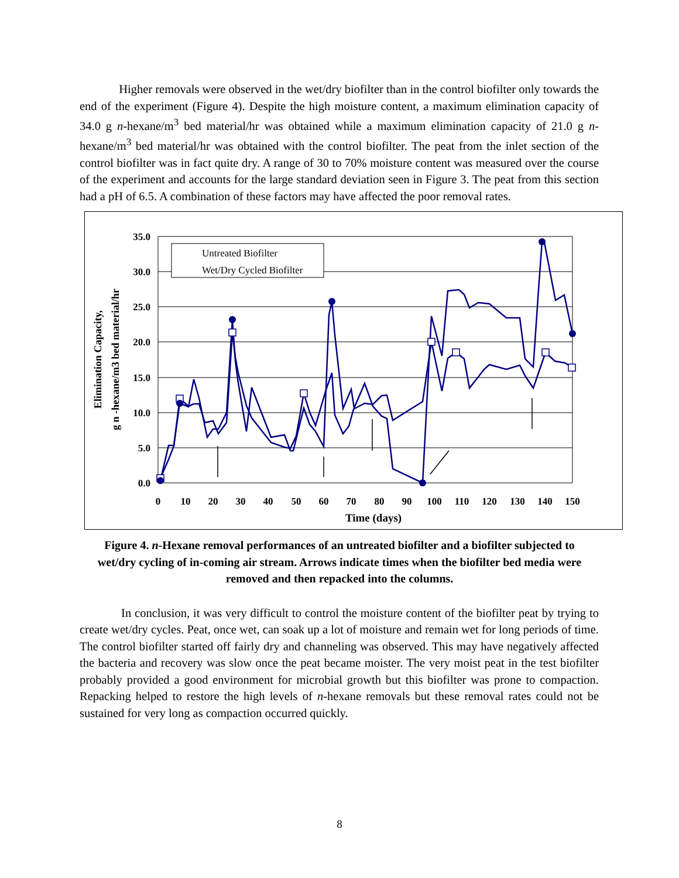Higher removals were observed in the wet/dry biofilter than in the control biofilter only towards the end of the experiment (Figure 4). Despite the high moisture content, a maximum elimination capacity of 34.0 g n-hexane/m<sup>3</sup> bed material/hr was obtained while a maximum elimination capacity of 21.0 g n-hexane/m<sup>3</sup> bed material/hr was obtained with the control biofilter. The peat from the inlet section of the control biofilter was in fact quite dry. A range of 30 to 70% moisture content was measured over the course of the experiment and accounts for the large standard deviation seen in Figure 3. The peat from this section had a pH of 6.5. A combination of these factors may have affected the poor removal rates.
35.0
30.0
25.0
20.0
15.0
10.0
5.0
0.0
0
10
20
30
40
50
60
70
80
90
100
110
120
130
140
150
Time (days)
Elimination Capacity,
g n -hexane/m3 bed material/hr
Untreated Biofilter
Wet/Dry Cycled Biofilter
Figure 4. n-Hexane removal performances of an untreated biofilter and a biofilter subjected to wet/dry cycling of in-coming air stream. Arrows indicate times when the biofilter bed media were removed and then repacked into the columns.
In conclusion, it was very difficult to control the moisture content of the biofilter peat by trying to create wet/dry cycles. Peat, once wet, can soak up a lot of moisture and remain wet for long periods of time. The control biofilter started off fairly dry and channeling was observed. This may have negatively affected the bacteria and recovery was slow once the peat became moister. The very moist peat in the test biofilter probably provided a good environment for microbial growth but this biofilter was prone to compaction. Repacking helped to restore the high levels of n-hexane removals but these removal rates could not be sustained for very long as compaction occurred quickly.
8